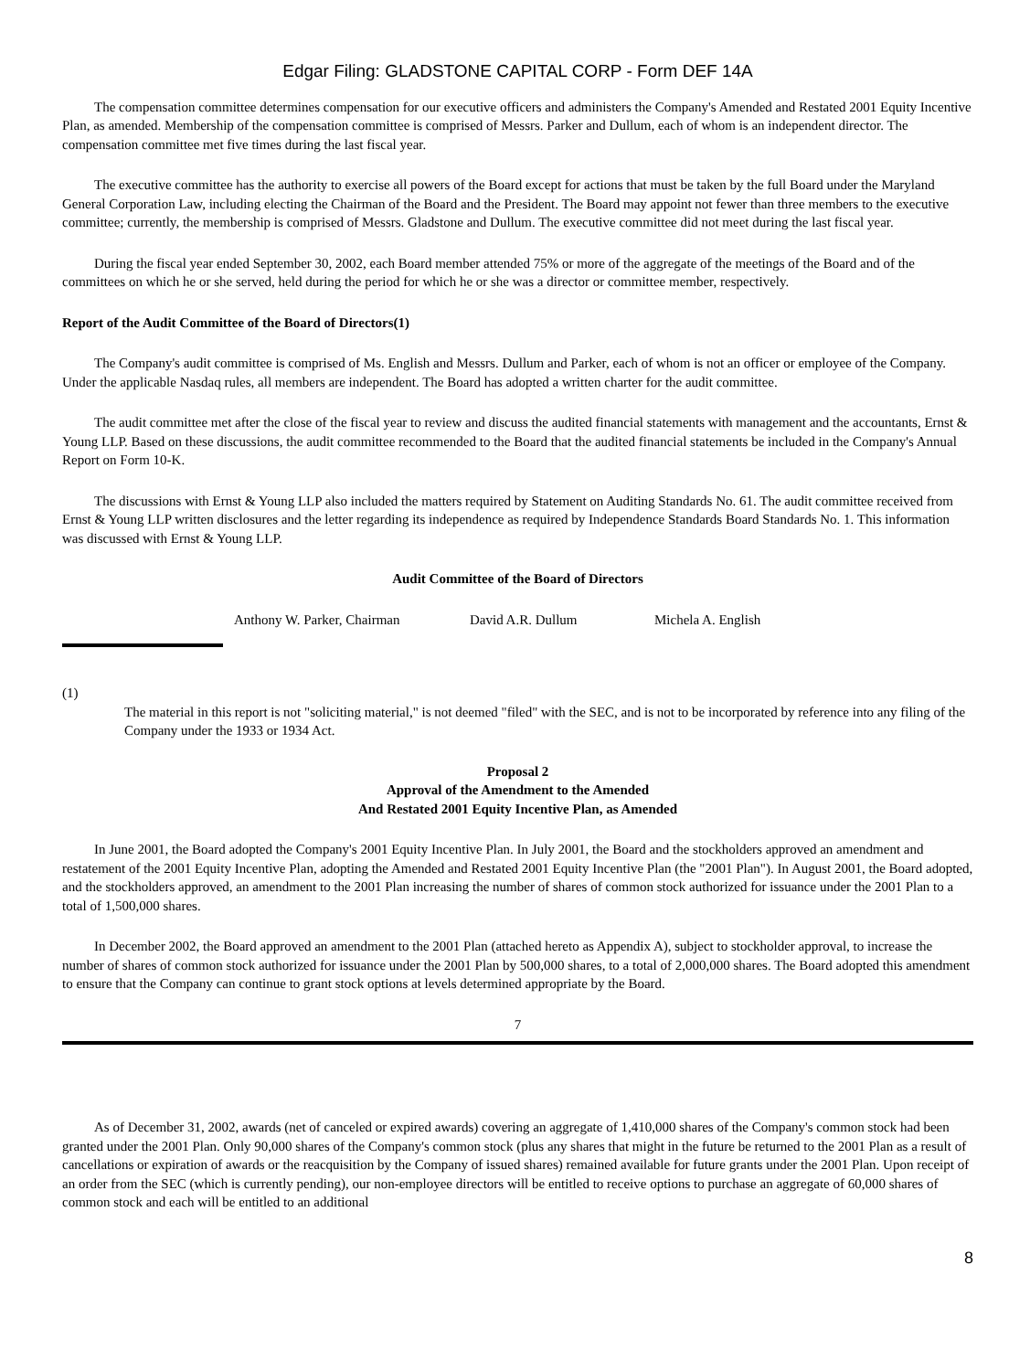Edgar Filing: GLADSTONE CAPITAL CORP - Form DEF 14A
The compensation committee determines compensation for our executive officers and administers the Company's Amended and Restated 2001 Equity Incentive Plan, as amended. Membership of the compensation committee is comprised of Messrs. Parker and Dullum, each of whom is an independent director. The compensation committee met five times during the last fiscal year.
The executive committee has the authority to exercise all powers of the Board except for actions that must be taken by the full Board under the Maryland General Corporation Law, including electing the Chairman of the Board and the President. The Board may appoint not fewer than three members to the executive committee; currently, the membership is comprised of Messrs. Gladstone and Dullum. The executive committee did not meet during the last fiscal year.
During the fiscal year ended September 30, 2002, each Board member attended 75% or more of the aggregate of the meetings of the Board and of the committees on which he or she served, held during the period for which he or she was a director or committee member, respectively.
Report of the Audit Committee of the Board of Directors(1)
The Company's audit committee is comprised of Ms. English and Messrs. Dullum and Parker, each of whom is not an officer or employee of the Company. Under the applicable Nasdaq rules, all members are independent. The Board has adopted a written charter for the audit committee.
The audit committee met after the close of the fiscal year to review and discuss the audited financial statements with management and the accountants, Ernst & Young LLP. Based on these discussions, the audit committee recommended to the Board that the audited financial statements be included in the Company's Annual Report on Form 10-K.
The discussions with Ernst & Young LLP also included the matters required by Statement on Auditing Standards No. 61. The audit committee received from Ernst & Young LLP written disclosures and the letter regarding its independence as required by Independence Standards Board Standards No. 1. This information was discussed with Ernst & Young LLP.
Audit Committee of the Board of Directors
Anthony W. Parker, Chairman David A.R. Dullum Michela A. English
(1)
The material in this report is not "soliciting material," is not deemed "filed" with the SEC, and is not to be incorporated by reference into any filing of the Company under the 1933 or 1934 Act.
Proposal 2
Approval of the Amendment to the Amended
And Restated 2001 Equity Incentive Plan, as Amended
In June 2001, the Board adopted the Company's 2001 Equity Incentive Plan. In July 2001, the Board and the stockholders approved an amendment and restatement of the 2001 Equity Incentive Plan, adopting the Amended and Restated 2001 Equity Incentive Plan (the "2001 Plan"). In August 2001, the Board adopted, and the stockholders approved, an amendment to the 2001 Plan increasing the number of shares of common stock authorized for issuance under the 2001 Plan to a total of 1,500,000 shares.
In December 2002, the Board approved an amendment to the 2001 Plan (attached hereto as Appendix A), subject to stockholder approval, to increase the number of shares of common stock authorized for issuance under the 2001 Plan by 500,000 shares, to a total of 2,000,000 shares. The Board adopted this amendment to ensure that the Company can continue to grant stock options at levels determined appropriate by the Board.
7
As of December 31, 2002, awards (net of canceled or expired awards) covering an aggregate of 1,410,000 shares of the Company's common stock had been granted under the 2001 Plan. Only 90,000 shares of the Company's common stock (plus any shares that might in the future be returned to the 2001 Plan as a result of cancellations or expiration of awards or the reacquisition by the Company of issued shares) remained available for future grants under the 2001 Plan. Upon receipt of an order from the SEC (which is currently pending), our non-employee directors will be entitled to receive options to purchase an aggregate of 60,000 shares of common stock and each will be entitled to an additional
8